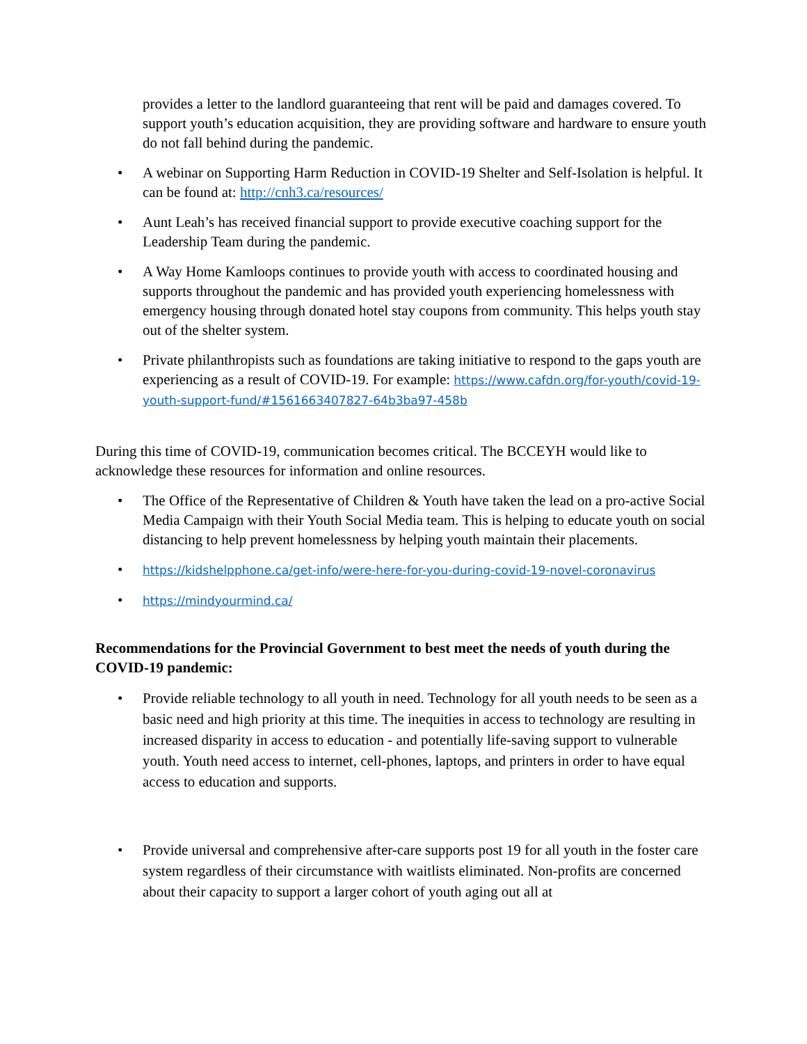provides a letter to the landlord guaranteeing that rent will be paid and damages covered. To support youth’s education acquisition, they are providing software and hardware to ensure youth do not fall behind during the pandemic.
• A webinar on Supporting Harm Reduction in COVID-19 Shelter and Self-Isolation is helpful. It can be found at: http://cnh3.ca/resources/
• Aunt Leah’s has received financial support to provide executive coaching support for the Leadership Team during the pandemic.
• A Way Home Kamloops continues to provide youth with access to coordinated housing and supports throughout the pandemic and has provided youth experiencing homelessness with emergency housing through donated hotel stay coupons from community. This helps youth stay out of the shelter system.
• Private philanthropists such as foundations are taking initiative to respond to the gaps youth are experiencing as a result of COVID-19. For example: https://www.cafdn.org/for-youth/covid-19-youth-support-fund/#1561663407827-64b3ba97-458b
During this time of COVID-19, communication becomes critical. The BCCEYH would like to acknowledge these resources for information and online resources.
• The Office of the Representative of Children & Youth have taken the lead on a pro-active Social Media Campaign with their Youth Social Media team. This is helping to educate youth on social distancing to help prevent homelessness by helping youth maintain their placements.
• https://kidshelpphone.ca/get-info/were-here-for-you-during-covid-19-novel-coronavirus
• https://mindyourmind.ca/
Recommendations for the Provincial Government to best meet the needs of youth during the COVID-19 pandemic:
• Provide reliable technology to all youth in need. Technology for all youth needs to be seen as a basic need and high priority at this time. The inequities in access to technology are resulting in increased disparity in access to education - and potentially life-saving support to vulnerable youth. Youth need access to internet, cell-phones, laptops, and printers in order to have equal access to education and supports.
• Provide universal and comprehensive after-care supports post 19 for all youth in the foster care system regardless of their circumstance with waitlists eliminated. Non-profits are concerned about their capacity to support a larger cohort of youth aging out all at